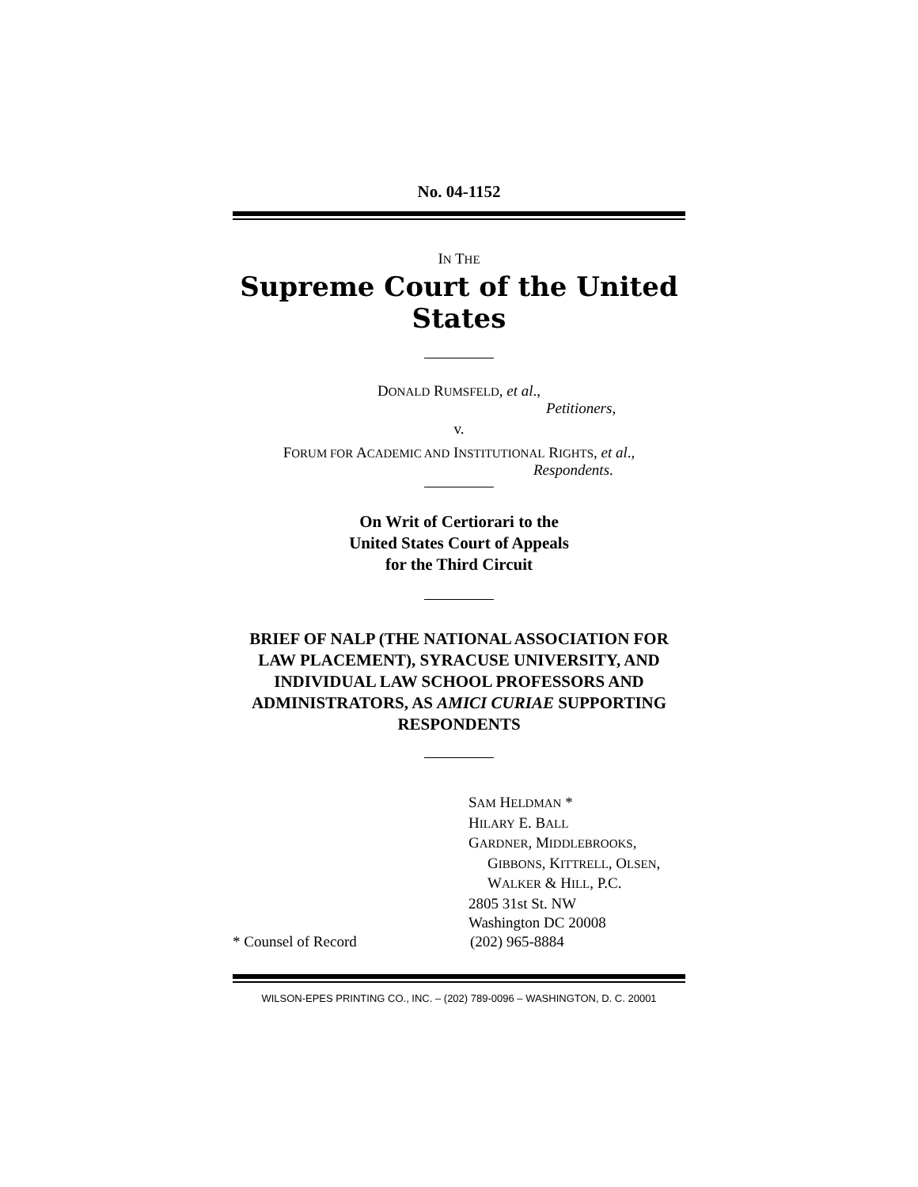No. 04-1152
IN THE
Supreme Court of the United States
DONALD RUMSFELD, et al.,
Petitioners,
v.
FORUM FOR ACADEMIC AND INSTITUTIONAL RIGHTS, et al.,
Respondents.
On Writ of Certiorari to the
United States Court of Appeals
for the Third Circuit
BRIEF OF NALP (THE NATIONAL ASSOCIATION FOR LAW PLACEMENT), SYRACUSE UNIVERSITY, AND INDIVIDUAL LAW SCHOOL PROFESSORS AND ADMINISTRATORS, AS AMICI CURIAE SUPPORTING RESPONDENTS
SAM HELDMAN *
HILARY E. BALL
GARDNER, MIDDLEBROOKS,
GIBBONS, KITTRELL, OLSEN,
WALKER & HILL, P.C.
2805 31st St. NW
Washington DC 20008
* Counsel of Record (202) 965-8884
WILSON-EPES PRINTING CO., INC. – (202) 789-0096 – WASHINGTON, D. C. 20001